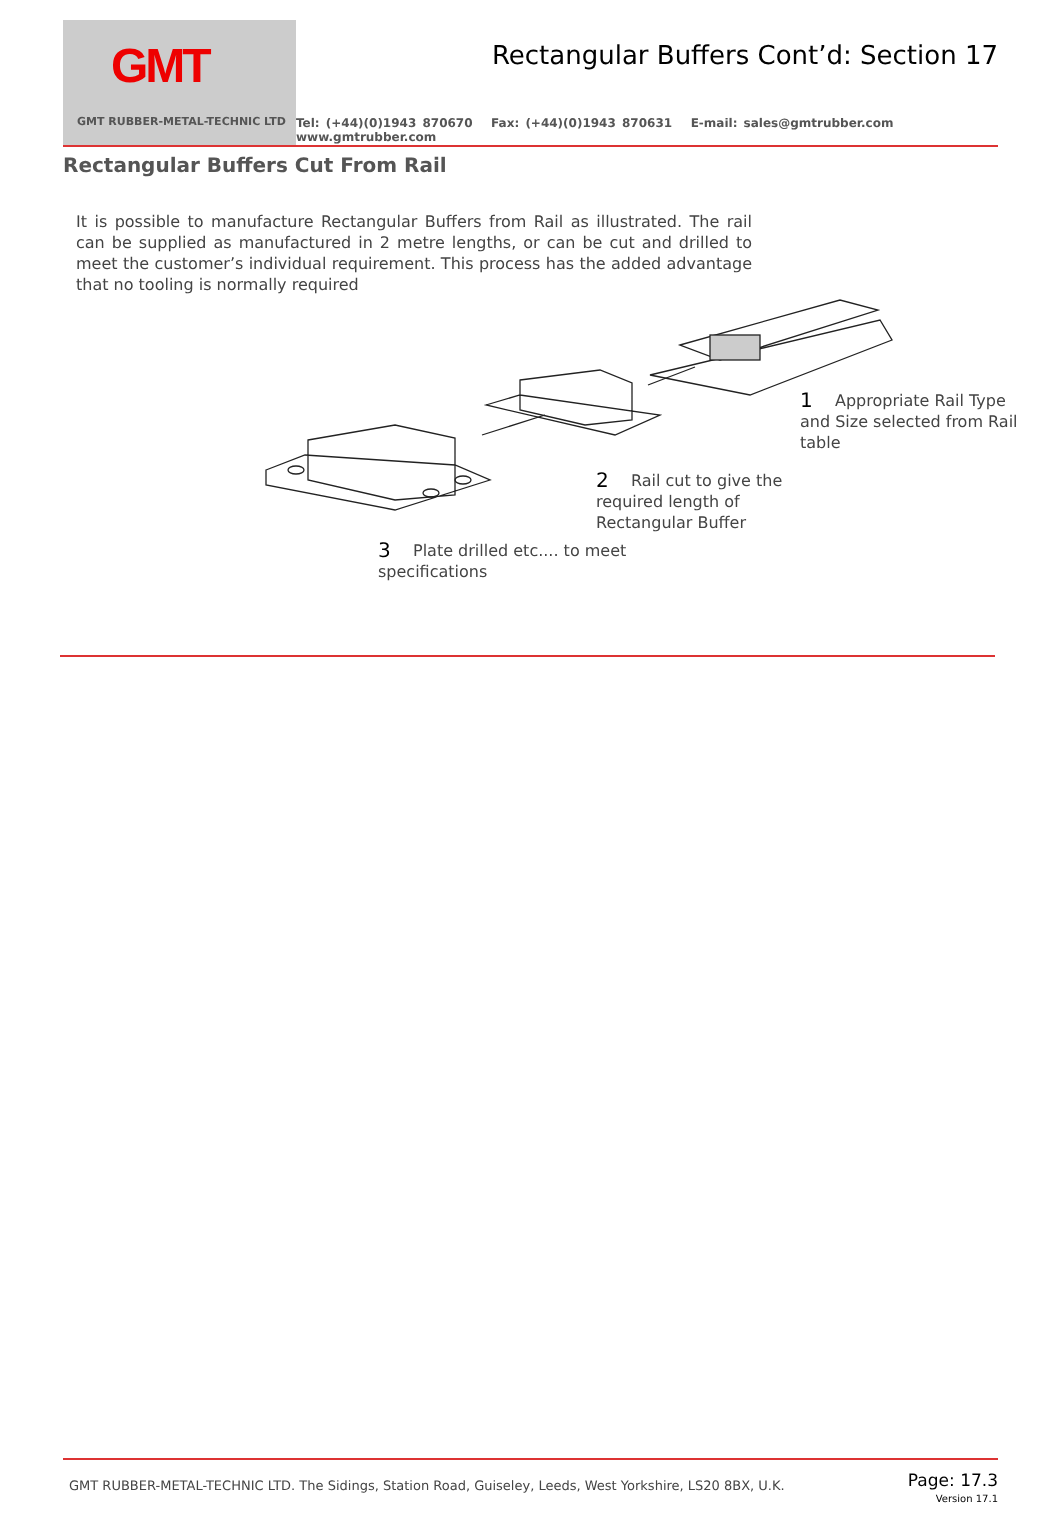GMT
GMT RUBBER-METAL-TECHNIC LTD
Rectangular Buffers Cont’d: Section 17
Tel: (+44)(0)1943 870670 Fax: (+44)(0)1943 870631 E-mail: sales@gmtrubber.com www.gmtrubber.com
Rectangular Buffers Cut From Rail
It is possible to manufacture Rectangular Buffers from Rail as illustrated. The rail can be supplied as manufactured in 2 metre lengths, or can be cut and drilled to meet the customer’s individual requirement. This process has the added advantage that no tooling is normally required
1 Appropriate Rail Type and Size selected from Rail table
2 Rail cut to give the required length of Rectangular Buffer
3 Plate drilled etc.... to meet specifications
GMT RUBBER-METAL-TECHNIC LTD. The Sidings, Station Road, Guiseley, Leeds, West Yorkshire, LS20 8BX, U.K.
Page: 17.3
Version 17.1